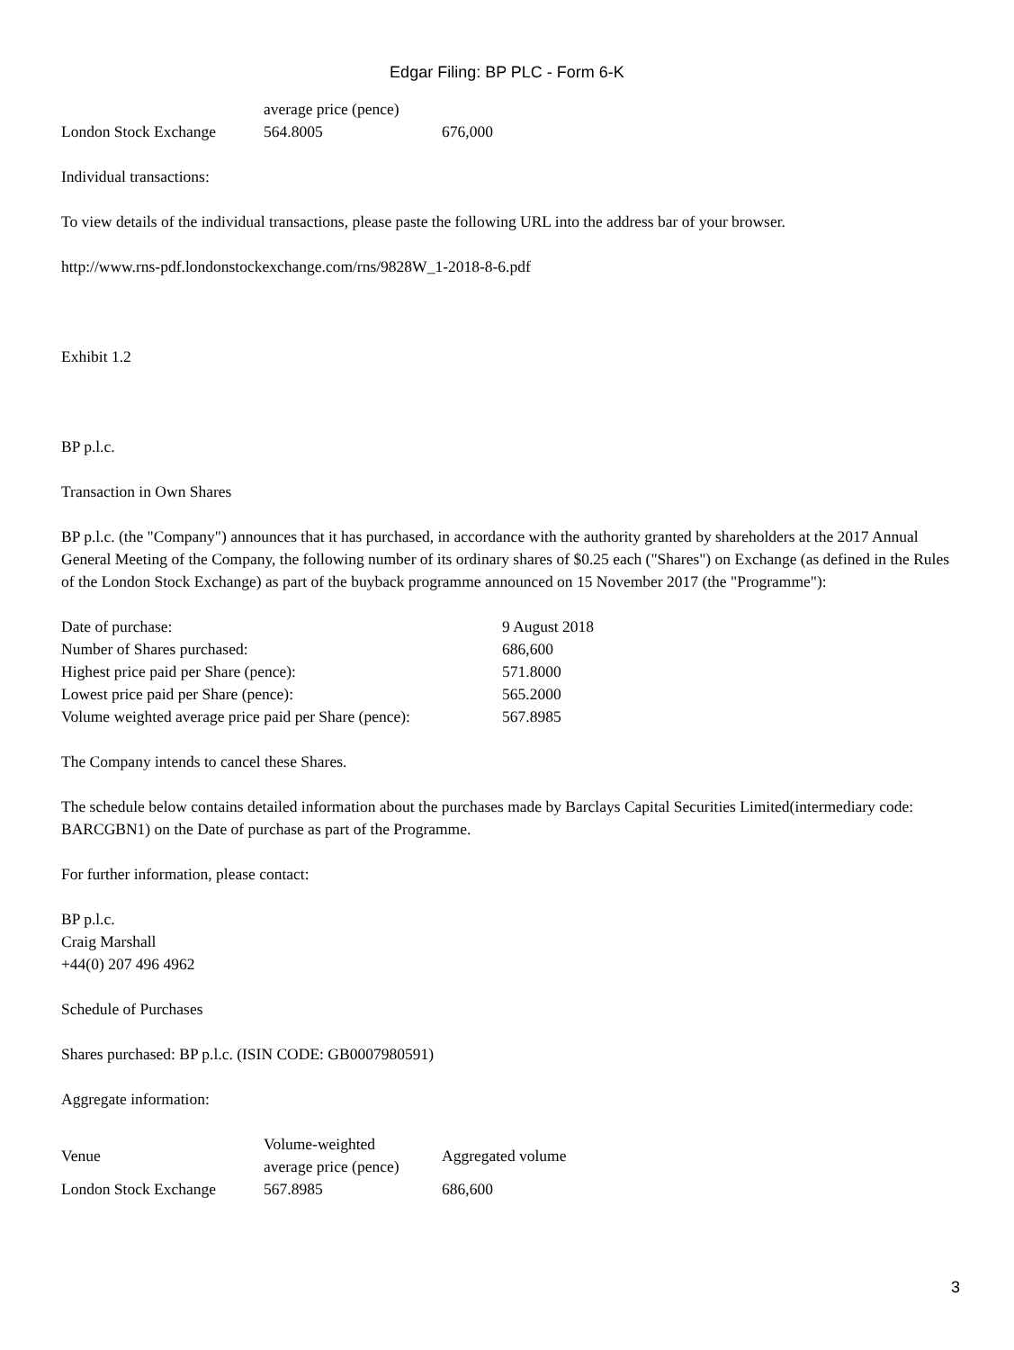Edgar Filing: BP PLC - Form 6-K
| | average price (pence) | |
| London Stock Exchange | 564.8005 | 676,000 |
Individual transactions:
To view details of the individual transactions, please paste the following URL into the address bar of your browser.
http://www.rns-pdf.londonstockexchange.com/rns/9828W_1-2018-8-6.pdf
Exhibit 1.2
BP p.l.c.
Transaction in Own Shares
BP p.l.c. (the "Company") announces that it has purchased, in accordance with the authority granted by shareholders at the 2017 Annual General Meeting of the Company, the following number of its ordinary shares of $0.25 each ("Shares") on Exchange (as defined in the Rules of the London Stock Exchange) as part of the buyback programme announced on 15 November 2017 (the "Programme"):
| Date of purchase: | 9 August 2018 |
| Number of Shares purchased: | 686,600 |
| Highest price paid per Share (pence): | 571.8000 |
| Lowest price paid per Share (pence): | 565.2000 |
| Volume weighted average price paid per Share (pence): | 567.8985 |
The Company intends to cancel these Shares.
The schedule below contains detailed information about the purchases made by Barclays Capital Securities Limited(intermediary code: BARCGBN1) on the Date of purchase as part of the Programme.
For further information, please contact:
BP p.l.c.
Craig Marshall
+44(0) 207 496 4962
Schedule of Purchases
Shares purchased: BP p.l.c. (ISIN CODE: GB0007980591)
Aggregate information:
| Venue | Volume-weighted average price (pence) | Aggregated volume |
| London Stock Exchange | 567.8985 | 686,600 |
3